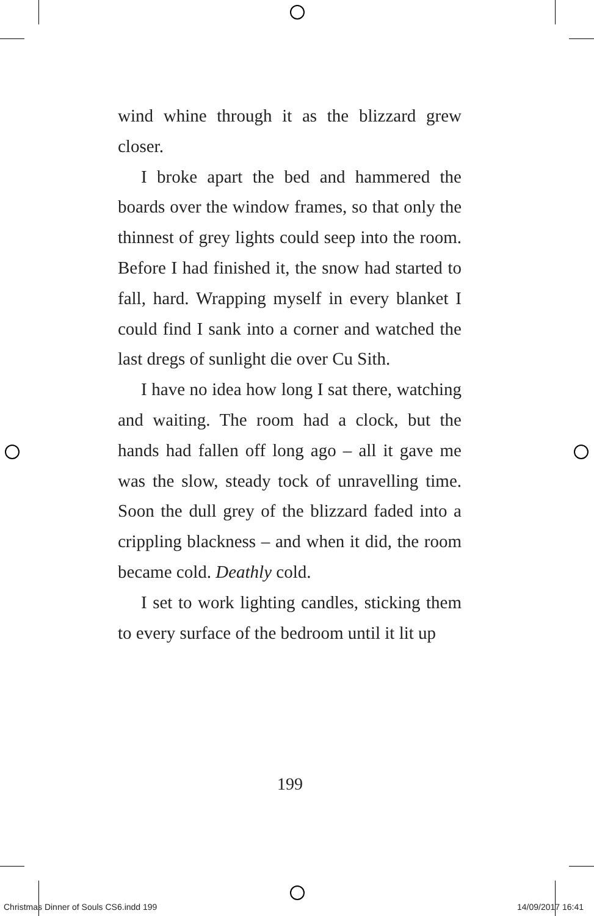wind whine through it as the blizzard grew closer.
I broke apart the bed and hammered the boards over the window frames, so that only the thinnest of grey lights could seep into the room. Before I had finished it, the snow had started to fall, hard. Wrapping myself in every blanket I could find I sank into a corner and watched the last dregs of sunlight die over Cu Sith.
I have no idea how long I sat there, watching and waiting. The room had a clock, but the hands had fallen off long ago – all it gave me was the slow, steady tock of unravelling time. Soon the dull grey of the blizzard faded into a crippling blackness – and when it did, the room became cold. Deathly cold.
I set to work lighting candles, sticking them to every surface of the bedroom until it lit up
199
Christmas Dinner of Souls CS6.indd 199 14/09/2017 16:41